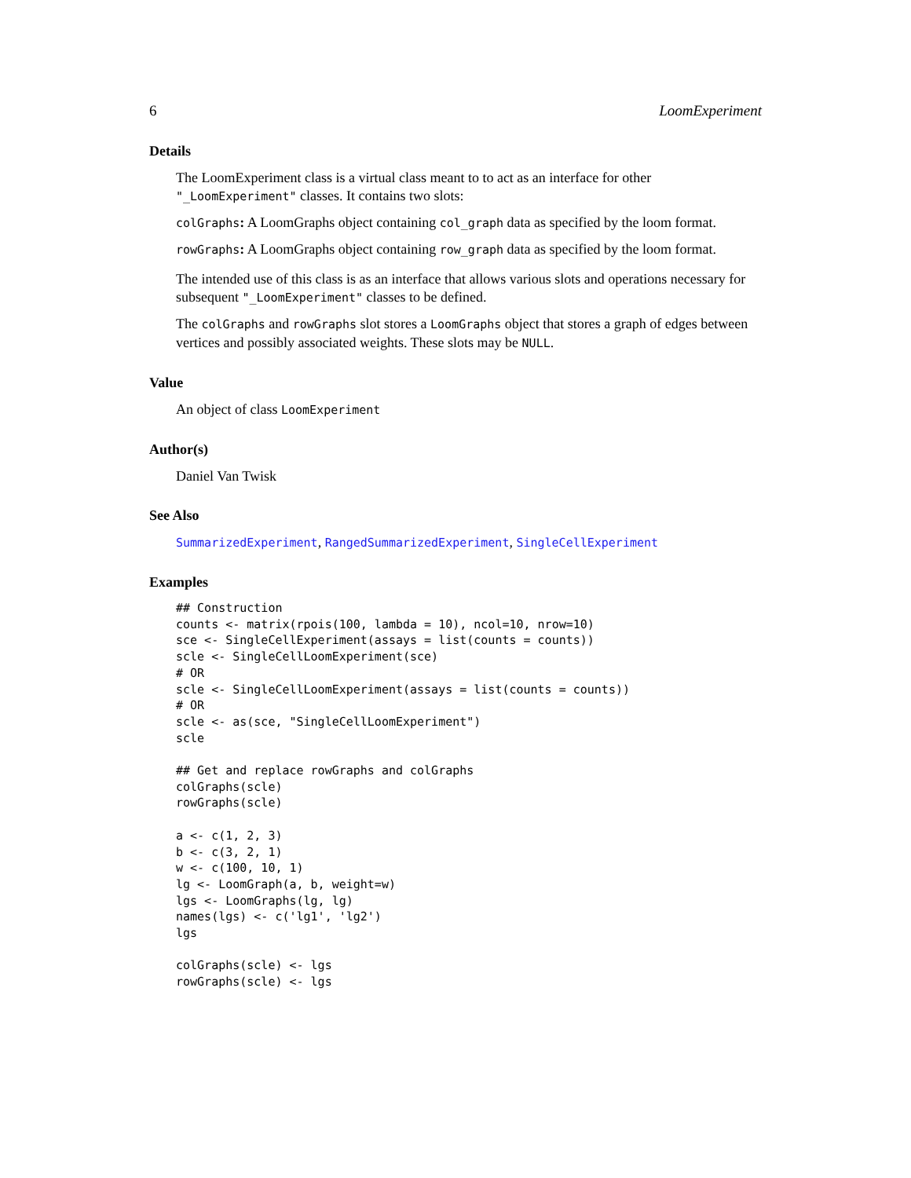6 LoomExperiment
Details
The LoomExperiment class is a virtual class meant to to act as an interface for other "_LoomExperiment" classes. It contains two slots:
colGraphs: A LoomGraphs object containing col_graph data as specified by the loom format.
rowGraphs: A LoomGraphs object containing row_graph data as specified by the loom format.
The intended use of this class is as an interface that allows various slots and operations necessary for subsequent "_LoomExperiment" classes to be defined.
The colGraphs and rowGraphs slot stores a LoomGraphs object that stores a graph of edges between vertices and possibly associated weights. These slots may be NULL.
Value
An object of class LoomExperiment
Author(s)
Daniel Van Twisk
See Also
SummarizedExperiment, RangedSummarizedExperiment, SingleCellExperiment
Examples
## Construction
counts <- matrix(rpois(100, lambda = 10), ncol=10, nrow=10)
sce <- SingleCellExperiment(assays = list(counts = counts))
scle <- SingleCellLoomExperiment(sce)
# OR
scle <- SingleCellLoomExperiment(assays = list(counts = counts))
# OR
scle <- as(sce, "SingleCellLoomExperiment")
scle

## Get and replace rowGraphs and colGraphs
colGraphs(scle)
rowGraphs(scle)

a <- c(1, 2, 3)
b <- c(3, 2, 1)
w <- c(100, 10, 1)
lg <- LoomGraph(a, b, weight=w)
lgs <- LoomGraphs(lg, lg)
names(lgs) <- c('lg1', 'lg2')
lgs

colGraphs(scle) <- lgs
rowGraphs(scle) <- lgs